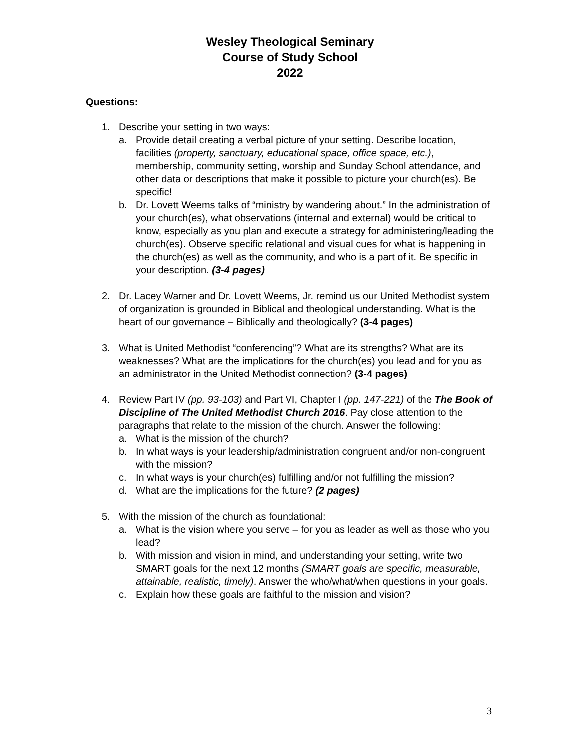Wesley Theological Seminary
Course of Study School
2022
Questions:
1. Describe your setting in two ways:
a. Provide detail creating a verbal picture of your setting. Describe location, facilities (property, sanctuary, educational space, office space, etc.), membership, community setting, worship and Sunday School attendance, and other data or descriptions that make it possible to picture your church(es). Be specific!
b. Dr. Lovett Weems talks of “ministry by wandering about.” In the administration of your church(es), what observations (internal and external) would be critical to know, especially as you plan and execute a strategy for administering/leading the church(es). Observe specific relational and visual cues for what is happening in the church(es) as well as the community, and who is a part of it. Be specific in your description. (3-4 pages)
2. Dr. Lacey Warner and Dr. Lovett Weems, Jr. remind us our United Methodist system of organization is grounded in Biblical and theological understanding. What is the heart of our governance – Biblically and theologically? (3-4 pages)
3. What is United Methodist “conferencing”? What are its strengths? What are its weaknesses? What are the implications for the church(es) you lead and for you as an administrator in the United Methodist connection? (3-4 pages)
4. Review Part IV (pp. 93-103) and Part VI, Chapter I (pp. 147-221) of the The Book of Discipline of The United Methodist Church 2016. Pay close attention to the paragraphs that relate to the mission of the church. Answer the following:
a. What is the mission of the church?
b. In what ways is your leadership/administration congruent and/or non-congruent with the mission?
c. In what ways is your church(es) fulfilling and/or not fulfilling the mission?
d. What are the implications for the future? (2 pages)
5. With the mission of the church as foundational:
a. What is the vision where you serve – for you as leader as well as those who you lead?
b. With mission and vision in mind, and understanding your setting, write two SMART goals for the next 12 months (SMART goals are specific, measurable, attainable, realistic, timely). Answer the who/what/when questions in your goals.
c. Explain how these goals are faithful to the mission and vision?
3